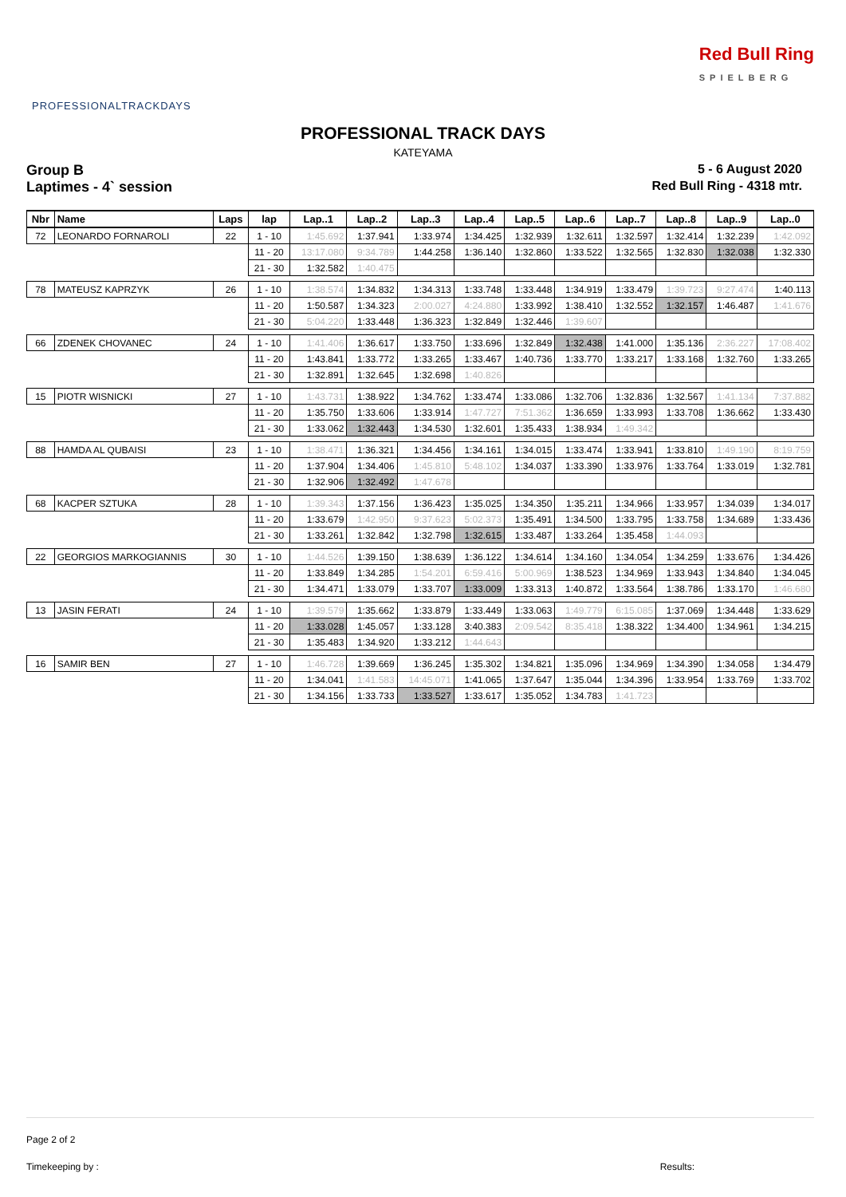PROFESSIONALTRACKDAYS
Red Bull Ring
SPIELBERG
PROFESSIONAL TRACK DAYS
KATEYAMA
Group B 5 - 6 August 2020
Laptimes - 4` session Red Bull Ring - 4318 mtr.
| Nbr | Name | Laps | lap | Lap..1 | Lap..2 | Lap..3 | Lap..4 | Lap..5 | Lap..6 | Lap..7 | Lap..8 | Lap..9 | Lap..0 |
| --- | --- | --- | --- | --- | --- | --- | --- | --- | --- | --- | --- | --- | --- |
| 72 | LEONARDO FORNAROLI | 22 | 1 - 10 | 1:45.692 | 1:37.941 | 1:33.974 | 1:34.425 | 1:32.939 | 1:32.611 | 1:32.597 | 1:32.414 | 1:32.239 | 1:42.092 |
| | | | 11 - 20 | 13:17.080 | 9:34.789 | 1:44.258 | 1:36.140 | 1:32.860 | 1:33.522 | 1:32.565 | 1:32.830 | 1:32.038 | 1:32.330 |
| | | | 21 - 30 | 1:32.582 | 1:40.475 | | | | | | | | |
| 78 | MATEUSZ KAPRZYK | 26 | 1 - 10 | 1:38.574 | 1:34.832 | 1:34.313 | 1:33.748 | 1:33.448 | 1:34.919 | 1:33.479 | 1:39.723 | 9:27.474 | 1:40.113 |
| | | | 11 - 20 | 1:50.587 | 1:34.323 | 2:00.027 | 4:24.880 | 1:33.992 | 1:38.410 | 1:32.552 | 1:32.157 | 1:46.487 | 1:41.676 |
| | | | 21 - 30 | 5:04.220 | 1:33.448 | 1:36.323 | 1:32.849 | 1:32.446 | 1:39.607 | | | | |
| 66 | ZDENEK CHOVANEC | 24 | 1 - 10 | 1:41.406 | 1:36.617 | 1:33.750 | 1:33.696 | 1:32.849 | 1:32.438 | 1:41.000 | 1:35.136 | 2:36.227 | 17:08.402 |
| | | | 11 - 20 | 1:43.841 | 1:33.772 | 1:33.265 | 1:33.467 | 1:40.736 | 1:33.770 | 1:33.217 | 1:33.168 | 1:32.760 | 1:33.265 |
| | | | 21 - 30 | 1:32.891 | 1:32.645 | 1:32.698 | 1:40.826 | | | | | | |
| 15 | PIOTR WISNICKI | 27 | 1 - 10 | 1:43.731 | 1:38.922 | 1:34.762 | 1:33.474 | 1:33.086 | 1:32.706 | 1:32.836 | 1:32.567 | 1:41.134 | 7:37.882 |
| | | | 11 - 20 | 1:35.750 | 1:33.606 | 1:33.914 | 1:47.727 | 7:51.362 | 1:36.659 | 1:33.993 | 1:33.708 | 1:36.662 | 1:33.430 |
| | | | 21 - 30 | 1:33.062 | 1:32.443 | 1:34.530 | 1:32.601 | 1:35.433 | 1:38.934 | 1:49.342 | | | |
| 88 | HAMDA AL QUBAISI | 23 | 1 - 10 | 1:38.471 | 1:36.321 | 1:34.456 | 1:34.161 | 1:34.015 | 1:33.474 | 1:33.941 | 1:33.810 | 1:49.190 | 8:19.759 |
| | | | 11 - 20 | 1:37.904 | 1:34.406 | 1:45.810 | 5:48.102 | 1:34.037 | 1:33.390 | 1:33.976 | 1:33.764 | 1:33.019 | 1:32.781 |
| | | | 21 - 30 | 1:32.906 | 1:32.492 | 1:47.678 | | | | | | | |
| 68 | KACPER SZTUKA | 28 | 1 - 10 | 1:39.343 | 1:37.156 | 1:36.423 | 1:35.025 | 1:34.350 | 1:35.211 | 1:34.966 | 1:33.957 | 1:34.039 | 1:34.017 |
| | | | 11 - 20 | 1:33.679 | 1:42.950 | 9:37.623 | 5:02.373 | 1:35.491 | 1:34.500 | 1:33.795 | 1:33.758 | 1:34.689 | 1:33.436 |
| | | | 21 - 30 | 1:33.261 | 1:32.842 | 1:32.798 | 1:32.615 | 1:33.487 | 1:33.264 | 1:35.458 | 1:44.093 | | |
| 22 | GEORGIOS MARKOGIANNIS | 30 | 1 - 10 | 1:44.526 | 1:39.150 | 1:38.639 | 1:36.122 | 1:34.614 | 1:34.160 | 1:34.054 | 1:34.259 | 1:33.676 | 1:34.426 |
| | | | 11 - 20 | 1:33.849 | 1:34.285 | 1:54.201 | 6:59.416 | 5:00.969 | 1:38.523 | 1:34.969 | 1:33.943 | 1:34.840 | 1:34.045 |
| | | | 21 - 30 | 1:34.471 | 1:33.079 | 1:33.707 | 1:33.009 | 1:33.313 | 1:40.872 | 1:33.564 | 1:38.786 | 1:33.170 | 1:46.680 |
| 13 | JASIN FERATI | 24 | 1 - 10 | 1:39.579 | 1:35.662 | 1:33.879 | 1:33.449 | 1:33.063 | 1:49.779 | 6:15.085 | 1:37.069 | 1:34.448 | 1:33.629 |
| | | | 11 - 20 | 1:33.028 | 1:45.057 | 1:33.128 | 3:40.383 | 2:09.542 | 8:35.418 | 1:38.322 | 1:34.400 | 1:34.961 | 1:34.215 |
| | | | 21 - 30 | 1:35.483 | 1:34.920 | 1:33.212 | 1:44.643 | | | | | | |
| 16 | SAMIR BEN | 27 | 1 - 10 | 1:46.728 | 1:39.669 | 1:36.245 | 1:35.302 | 1:34.821 | 1:35.096 | 1:34.969 | 1:34.390 | 1:34.058 | 1:34.479 |
| | | | 11 - 20 | 1:34.041 | 1:41.583 | 14:45.071 | 1:41.065 | 1:37.647 | 1:35.044 | 1:34.396 | 1:33.954 | 1:33.769 | 1:33.702 |
| | | | 21 - 30 | 1:34.156 | 1:33.733 | 1:33.527 | 1:33.617 | 1:35.052 | 1:34.783 | 1:41.723 | | | |
Page 2 of 2
Timekeeping by : Results: